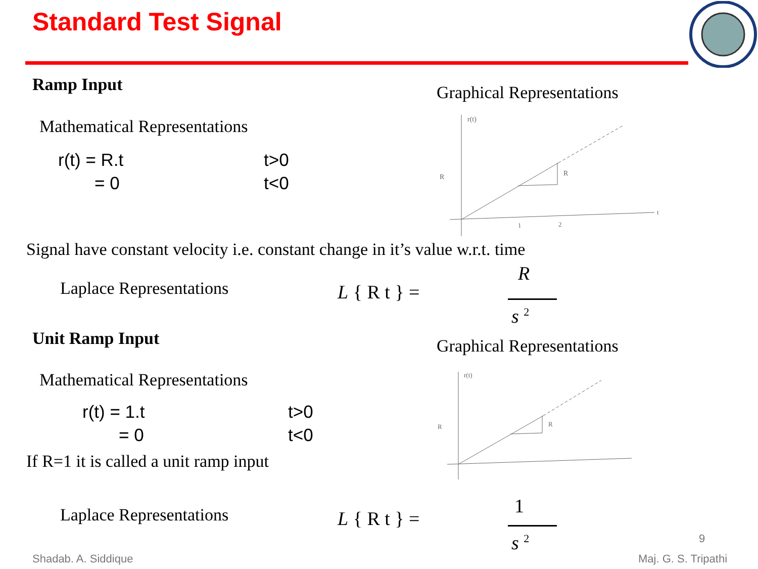Standard Test Signal
Ramp Input Graphical Representations
Mathematical Representations
r(t) = R.t t>0
= 0 t<0
r(t)
R
R
1
2
t
Signal have constant velocity i.e. constant change in it’s value w.r.t. time
Laplace Representations L { R t } =
R
s <sup>2</sup>
Unit Ramp Input Graphical Representations
Mathematical Representations
r(t) = 1.t t>0
= 0 t<0
If R=1 it is called a unit ramp input
r(t)
R
R
Laplace Representations L { R t } =
1
s <sup>2</sup> 9
Shadab. A. Siddique Maj. G. S. Tripathi